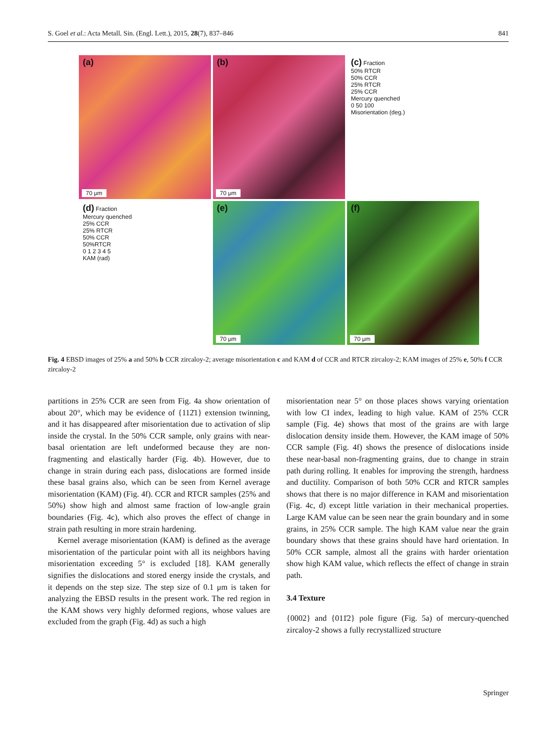S. Goel et al.: Acta Metall. Sin. (Engl. Lett.), 2015, 28(7), 837–846 841
(a)
70 μm
(b)
70 μm
(c) Fraction
50% RTCR
50% CCR
25% RTCR
25% CCR
Mercury quenched
0 50 100
Misorientation (deg.)
(d) Fraction
Mercury quenched
25% CCR
25% RTCR
50% CCR
50%RTCR
0 1 2 3 4 5
KAM (rad)
(e)
70 μm
(f)
70 μm
Fig. 4 EBSD images of 25% a and 50% b CCR zircaloy-2; average misorientation c and KAM d of CCR and RTCR zircaloy-2; KAM images of 25% e, 50% f CCR zircaloy-2
partitions in 25% CCR are seen from Fig. 4a show orientation of about 20°, which may be evidence of {112̄1} extension twinning, and it has disappeared after misorientation due to activation of slip inside the crystal. In the 50% CCR sample, only grains with near-basal orientation are left undeformed because they are non-fragmenting and elastically harder (Fig. 4b). However, due to change in strain during each pass, dislocations are formed inside these basal grains also, which can be seen from Kernel average misorientation (KAM) (Fig. 4f). CCR and RTCR samples (25% and 50%) show high and almost same fraction of low-angle grain boundaries (Fig. 4c), which also proves the effect of change in strain path resulting in more strain hardening.
Kernel average misorientation (KAM) is defined as the average misorientation of the particular point with all its neighbors having misorientation exceeding 5° is excluded [18]. KAM generally signifies the dislocations and stored energy inside the crystals, and it depends on the step size. The step size of 0.1 μm is taken for analyzing the EBSD results in the present work. The red region in the KAM shows very highly deformed regions, whose values are excluded from the graph (Fig. 4d) as such a high
misorientation near 5° on those places shows varying orientation with low CI index, leading to high value. KAM of 25% CCR sample (Fig. 4e) shows that most of the grains are with large dislocation density inside them. However, the KAM image of 50% CCR sample (Fig. 4f) shows the presence of dislocations inside these near-basal non-fragmenting grains, due to change in strain path during rolling. It enables for improving the strength, hardness and ductility. Comparison of both 50% CCR and RTCR samples shows that there is no major difference in KAM and misorientation (Fig. 4c, d) except little variation in their mechanical properties. Large KAM value can be seen near the grain boundary and in some grains, in 25% CCR sample. The high KAM value near the grain boundary shows that these grains should have hard orientation. In 50% CCR sample, almost all the grains with harder orientation show high KAM value, which reflects the effect of change in strain path.
3.4 Texture
{0002} and {011̄2} pole figure (Fig. 5a) of mercury-quenched zircaloy-2 shows a fully recrystallized structure
Springer